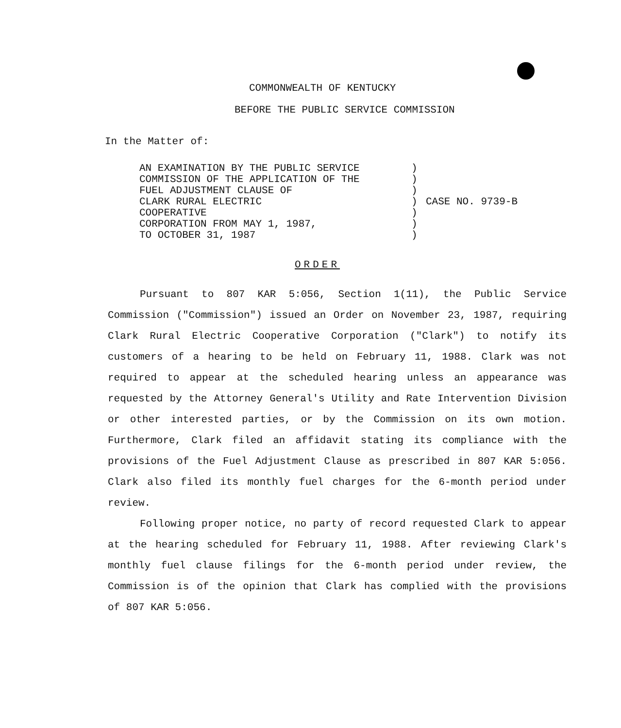COMMONWEALTH OF KENTUCKY
BEFORE THE PUBLIC SERVICE COMMISSION
In the Matter of:
| AN EXAMINATION BY THE PUBLIC SERVICE | ) | |
| COMMISSION OF THE APPLICATION OF THE | ) | |
| FUEL ADJUSTMENT CLAUSE OF | ) | |
| CLARK RURAL ELECTRIC | ) | CASE NO. 9739-B |
| COOPERATIVE | ) | |
| CORPORATION FROM MAY 1, 1987, | ) | |
| TO OCTOBER 31, 1987 | ) | |
ORDER
Pursuant to 807 KAR 5:056, Section 1(11), the Public Service Commission ("Commission") issued an Order on November 23, 1987, requiring Clark Rural Electric Cooperative Corporation ("Clark") to notify its customers of a hearing to be held on February 11, 1988. Clark was not required to appear at the scheduled hearing unless an appearance was requested by the Attorney General's Utility and Rate Intervention Division or other interested parties, or by the Commission on its own motion. Furthermore, Clark filed an affidavit stating its compliance with the provisions of the Fuel Adjustment Clause as prescribed in 807 KAR 5:056. Clark also filed its monthly fuel charges for the 6-month period under review.
Following proper notice, no party of record requested Clark to appear at the hearing scheduled for February 11, 1988. After reviewing Clark's monthly fuel clause filings for the 6-month period under review, the Commission is of the opinion that Clark has complied with the provisions of 807 KAR 5:056.